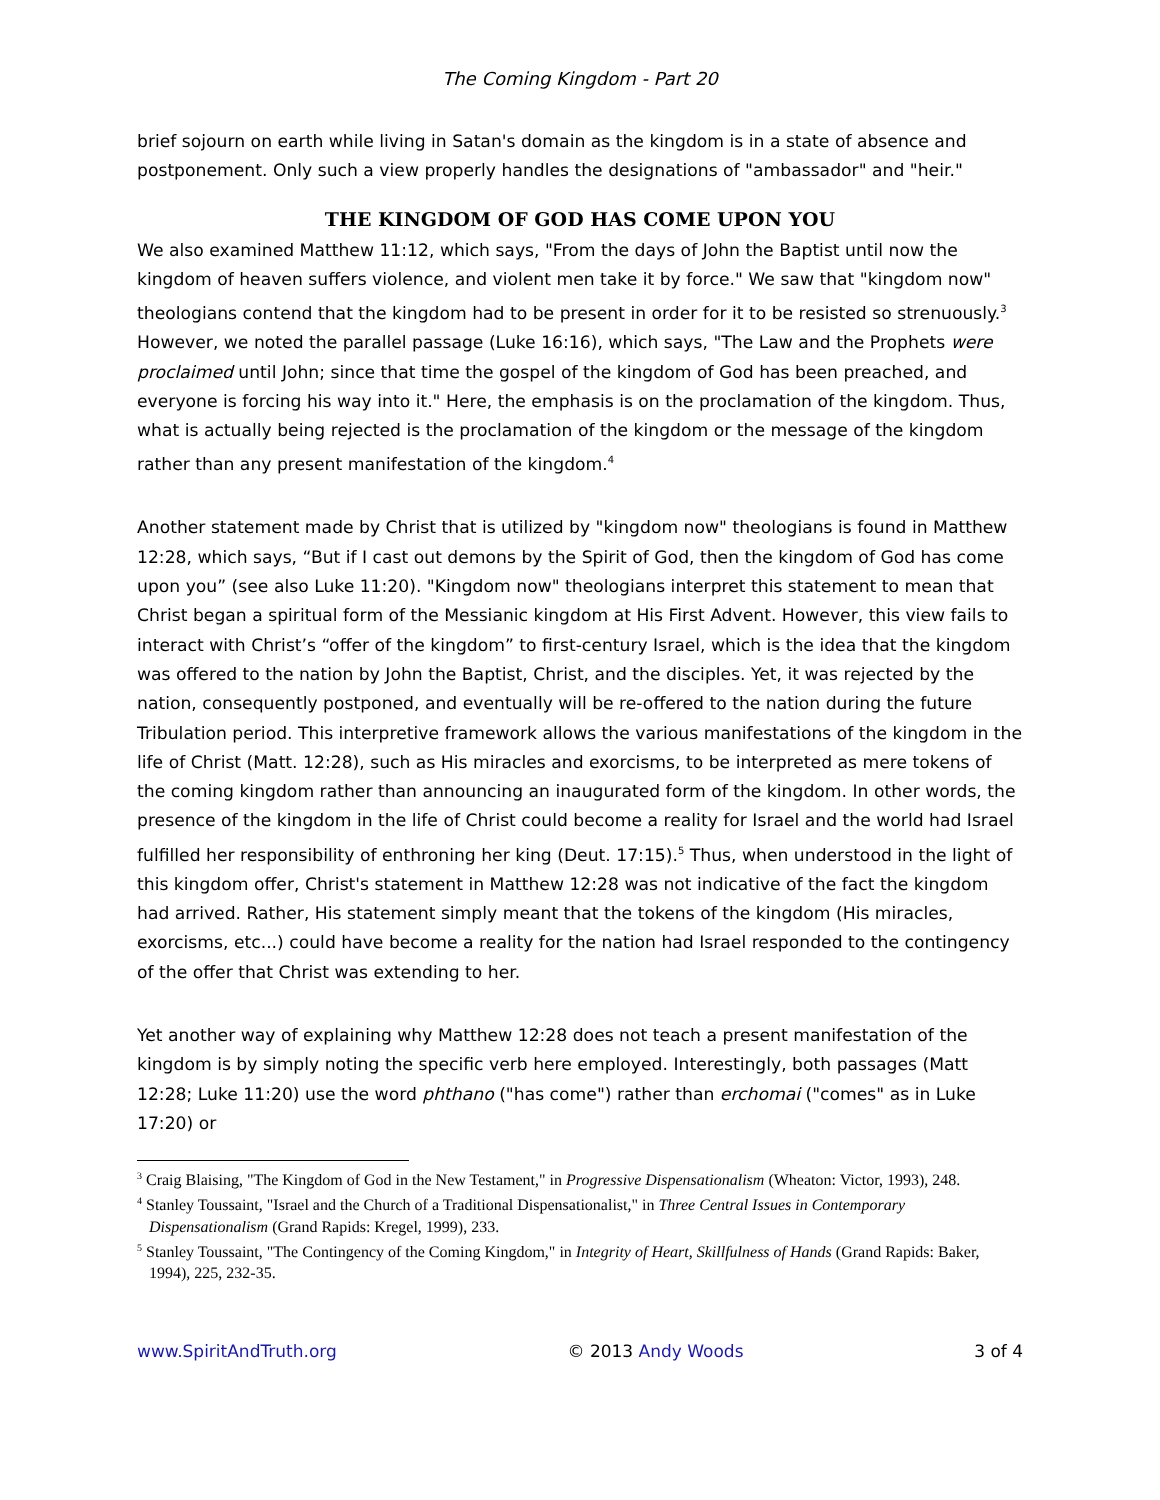The Coming Kingdom - Part 20
brief sojourn on earth while living in Satan's domain as the kingdom is in a state of absence and postponement. Only such a view properly handles the designations of "ambassador" and "heir."
THE KINGDOM OF GOD HAS COME UPON YOU
We also examined Matthew 11:12, which says, "From the days of John the Baptist until now the kingdom of heaven suffers violence, and violent men take it by force." We saw that "kingdom now" theologians contend that the kingdom had to be present in order for it to be resisted so strenuously.<sup>3</sup> However, we noted the parallel passage (Luke 16:16), which says, "The Law and the Prophets were proclaimed until John; since that time the gospel of the kingdom of God has been preached, and everyone is forcing his way into it." Here, the emphasis is on the proclamation of the kingdom. Thus, what is actually being rejected is the proclamation of the kingdom or the message of the kingdom rather than any present manifestation of the kingdom.<sup>4</sup>
Another statement made by Christ that is utilized by "kingdom now" theologians is found in Matthew 12:28, which says, “But if I cast out demons by the Spirit of God, then the kingdom of God has come upon you” (see also Luke 11:20). "Kingdom now" theologians interpret this statement to mean that Christ began a spiritual form of the Messianic kingdom at His First Advent. However, this view fails to interact with Christ’s “offer of the kingdom” to first-century Israel, which is the idea that the kingdom was offered to the nation by John the Baptist, Christ, and the disciples. Yet, it was rejected by the nation, consequently postponed, and eventually will be re-offered to the nation during the future Tribulation period. This interpretive framework allows the various manifestations of the kingdom in the life of Christ (Matt. 12:28), such as His miracles and exorcisms, to be interpreted as mere tokens of the coming kingdom rather than announcing an inaugurated form of the kingdom. In other words, the presence of the kingdom in the life of Christ could become a reality for Israel and the world had Israel fulfilled her responsibility of enthroning her king (Deut. 17:15).<sup>5</sup> Thus, when understood in the light of this kingdom offer, Christ's statement in Matthew 12:28 was not indicative of the fact the kingdom had arrived. Rather, His statement simply meant that the tokens of the kingdom (His miracles, exorcisms, etc...) could have become a reality for the nation had Israel responded to the contingency of the offer that Christ was extending to her.
Yet another way of explaining why Matthew 12:28 does not teach a present manifestation of the kingdom is by simply noting the specific verb here employed. Interestingly, both passages (Matt 12:28; Luke 11:20) use the word phthano ("has come") rather than erchomai ("comes" as in Luke 17:20) or
<sup>3</sup> Craig Blaising, "The Kingdom of God in the New Testament," in Progressive Dispensationalism (Wheaton: Victor, 1993), 248.
<sup>4</sup> Stanley Toussaint, "Israel and the Church of a Traditional Dispensationalist," in Three Central Issues in Contemporary Dispensationalism (Grand Rapids: Kregel, 1999), 233.
<sup>5</sup> Stanley Toussaint, "The Contingency of the Coming Kingdom," in Integrity of Heart, Skillfulness of Hands (Grand Rapids: Baker, 1994), 225, 232-35.
www.SpiritAndTruth.org © 2013 Andy Woods 3 of 4